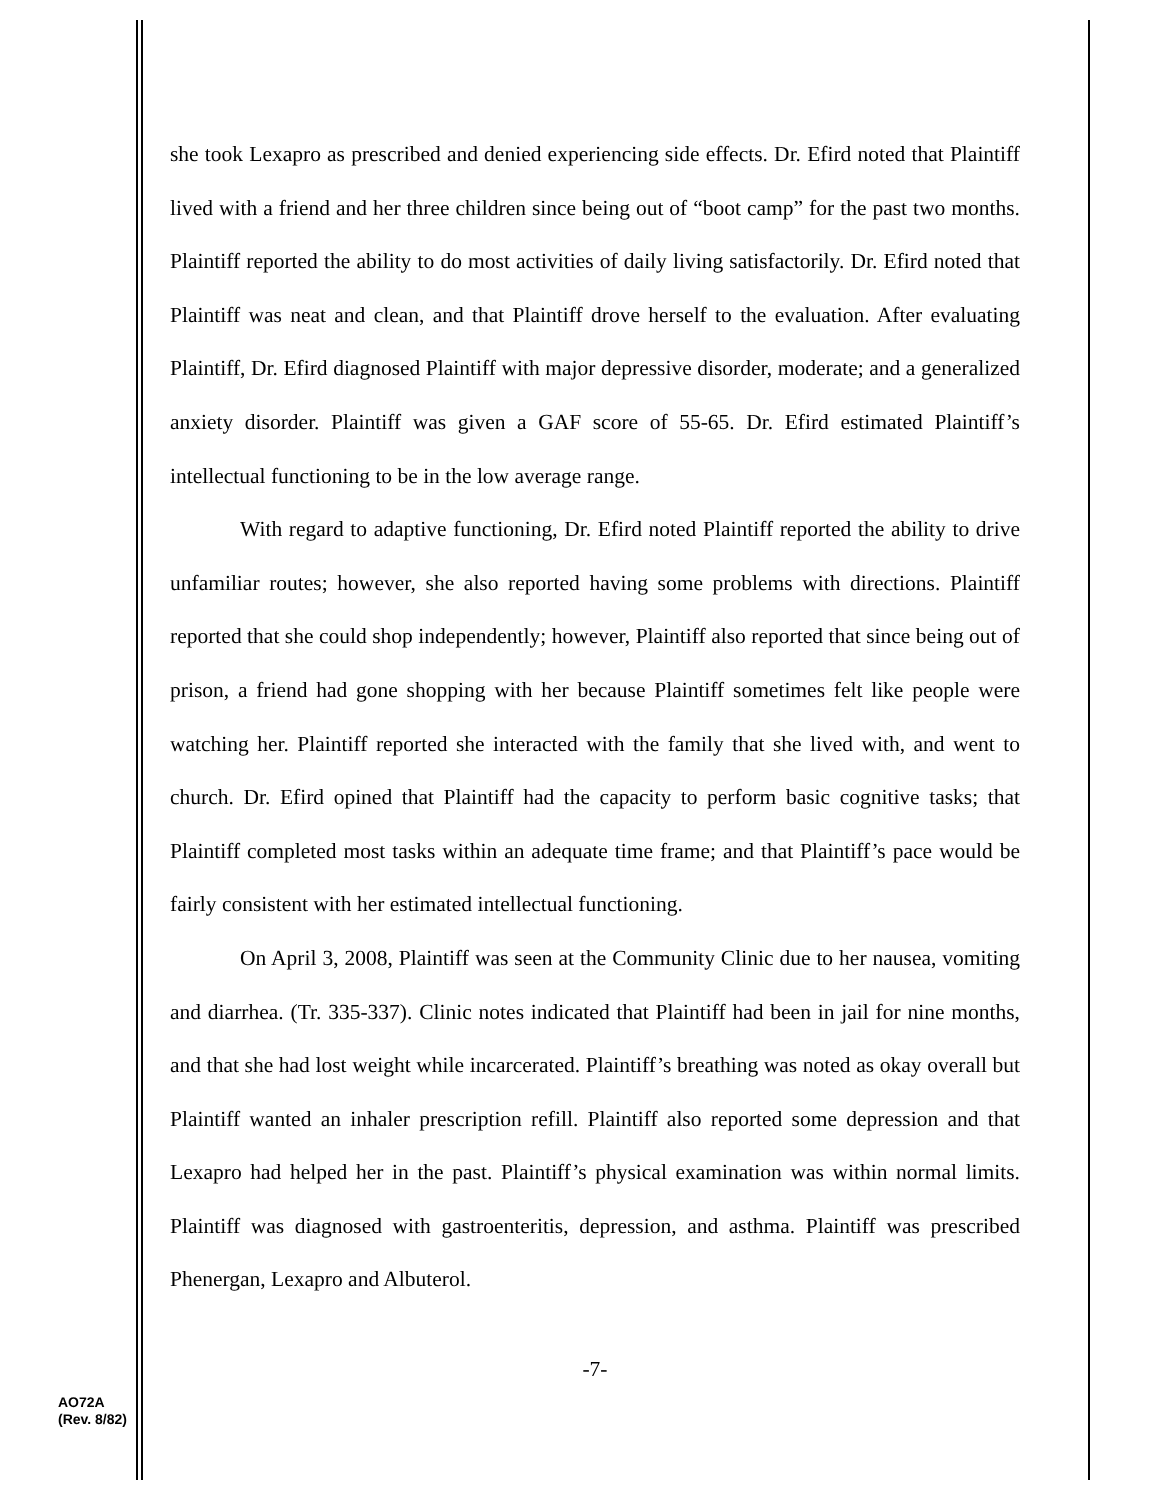she took Lexapro as prescribed and denied experiencing side effects. Dr. Efird noted that Plaintiff lived with a friend and her three children since being out of “boot camp” for the past two months. Plaintiff reported the ability to do most activities of daily living satisfactorily. Dr. Efird noted that Plaintiff was neat and clean, and that Plaintiff drove herself to the evaluation. After evaluating Plaintiff, Dr. Efird diagnosed Plaintiff with major depressive disorder, moderate; and a generalized anxiety disorder. Plaintiff was given a GAF score of 55-65. Dr. Efird estimated Plaintiff’s intellectual functioning to be in the low average range.
With regard to adaptive functioning, Dr. Efird noted Plaintiff reported the ability to drive unfamiliar routes; however, she also reported having some problems with directions. Plaintiff reported that she could shop independently; however, Plaintiff also reported that since being out of prison, a friend had gone shopping with her because Plaintiff sometimes felt like people were watching her. Plaintiff reported she interacted with the family that she lived with, and went to church. Dr. Efird opined that Plaintiff had the capacity to perform basic cognitive tasks; that Plaintiff completed most tasks within an adequate time frame; and that Plaintiff’s pace would be fairly consistent with her estimated intellectual functioning.
On April 3, 2008, Plaintiff was seen at the Community Clinic due to her nausea, vomiting and diarrhea. (Tr. 335-337). Clinic notes indicated that Plaintiff had been in jail for nine months, and that she had lost weight while incarcerated. Plaintiff’s breathing was noted as okay overall but Plaintiff wanted an inhaler prescription refill. Plaintiff also reported some depression and that Lexapro had helped her in the past. Plaintiff’s physical examination was within normal limits. Plaintiff was diagnosed with gastroenteritis, depression, and asthma. Plaintiff was prescribed Phenergan, Lexapro and Albuterol.
-7-
AO72A
(Rev. 8/82)